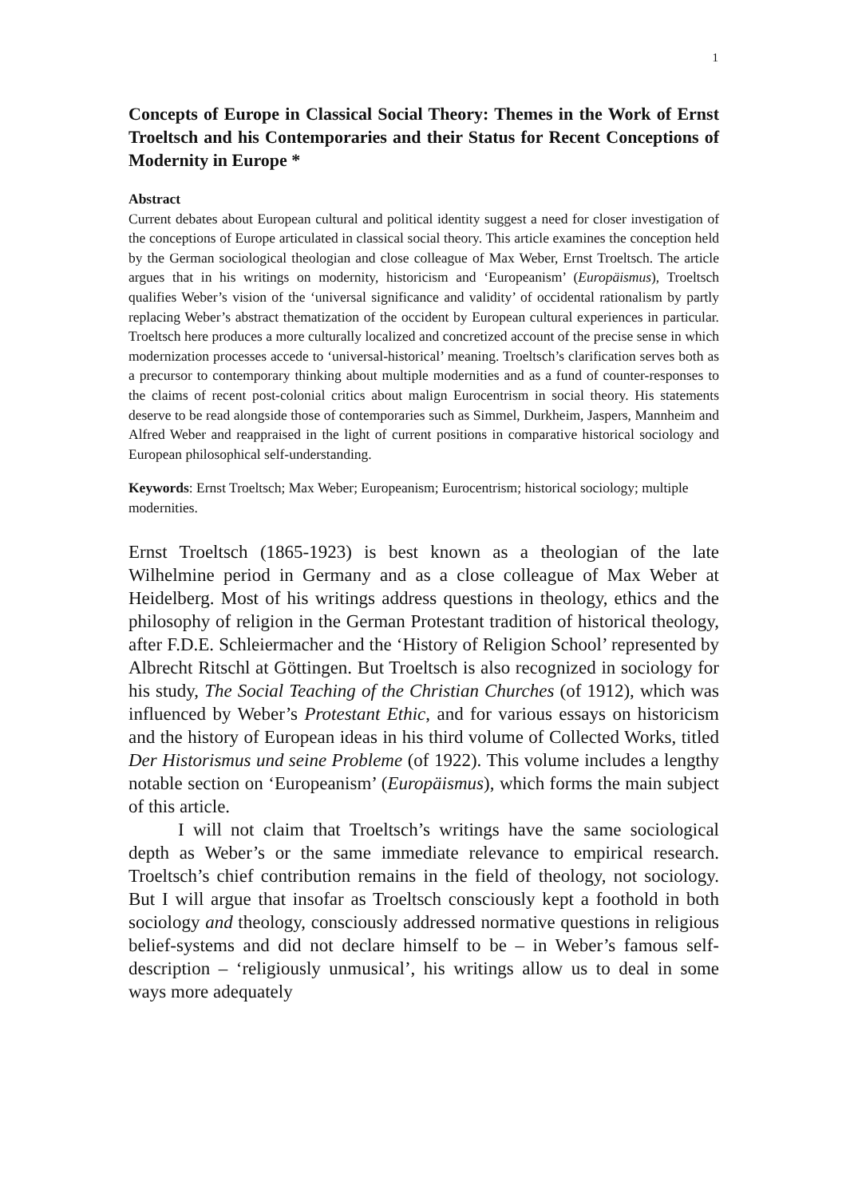1
Concepts of Europe in Classical Social Theory: Themes in the Work of Ernst Troeltsch and his Contemporaries and their Status for Recent Conceptions of Modernity in Europe *
Abstract
Current debates about European cultural and political identity suggest a need for closer investigation of the conceptions of Europe articulated in classical social theory. This article examines the conception held by the German sociological theologian and close colleague of Max Weber, Ernst Troeltsch. The article argues that in his writings on modernity, historicism and ‘Europeanism’ (Europäismus), Troeltsch qualifies Weber’s vision of the ‘universal significance and validity’ of occidental rationalism by partly replacing Weber’s abstract thematization of the occident by European cultural experiences in particular. Troeltsch here produces a more culturally localized and concretized account of the precise sense in which modernization processes accede to ‘universal-historical’ meaning. Troeltsch’s clarification serves both as a precursor to contemporary thinking about multiple modernities and as a fund of counter-responses to the claims of recent post-colonial critics about malign Eurocentrism in social theory. His statements deserve to be read alongside those of contemporaries such as Simmel, Durkheim, Jaspers, Mannheim and Alfred Weber and reappraised in the light of current positions in comparative historical sociology and European philosophical self-understanding.
Keywords: Ernst Troeltsch; Max Weber; Europeanism; Eurocentrism; historical sociology; multiple modernities.
Ernst Troeltsch (1865-1923) is best known as a theologian of the late Wilhelmine period in Germany and as a close colleague of Max Weber at Heidelberg. Most of his writings address questions in theology, ethics and the philosophy of religion in the German Protestant tradition of historical theology, after F.D.E. Schleiermacher and the ‘History of Religion School’ represented by Albrecht Ritschl at Göttingen. But Troeltsch is also recognized in sociology for his study, The Social Teaching of the Christian Churches (of 1912), which was influenced by Weber’s Protestant Ethic, and for various essays on historicism and the history of European ideas in his third volume of Collected Works, titled Der Historismus und seine Probleme (of 1922). This volume includes a lengthy notable section on ‘Europeanism’ (Europäismus), which forms the main subject of this article.
I will not claim that Troeltsch’s writings have the same sociological depth as Weber’s or the same immediate relevance to empirical research. Troeltsch’s chief contribution remains in the field of theology, not sociology. But I will argue that insofar as Troeltsch consciously kept a foothold in both sociology and theology, consciously addressed normative questions in religious belief-systems and did not declare himself to be – in Weber’s famous self-description – ‘religiously unmusical’, his writings allow us to deal in some ways more adequately